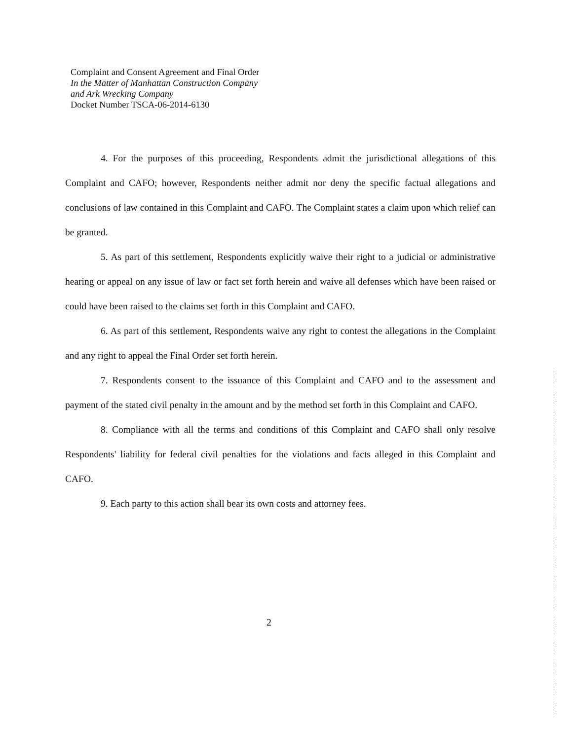Complaint and Consent Agreement and Final Order
In the Matter of Manhattan Construction Company
and Ark Wrecking Company
Docket Number TSCA-06-2014-6130
4. For the purposes of this proceeding, Respondents admit the jurisdictional allegations of this Complaint and CAFO; however, Respondents neither admit nor deny the specific factual allegations and conclusions of law contained in this Complaint and CAFO. The Complaint states a claim upon which relief can be granted.
5. As part of this settlement, Respondents explicitly waive their right to a judicial or administrative hearing or appeal on any issue of law or fact set forth herein and waive all defenses which have been raised or could have been raised to the claims set forth in this Complaint and CAFO.
6. As part of this settlement, Respondents waive any right to contest the allegations in the Complaint and any right to appeal the Final Order set forth herein.
7. Respondents consent to the issuance of this Complaint and CAFO and to the assessment and payment of the stated civil penalty in the amount and by the method set forth in this Complaint and CAFO.
8. Compliance with all the terms and conditions of this Complaint and CAFO shall only resolve Respondents' liability for federal civil penalties for the violations and facts alleged in this Complaint and CAFO.
9. Each party to this action shall bear its own costs and attorney fees.
2